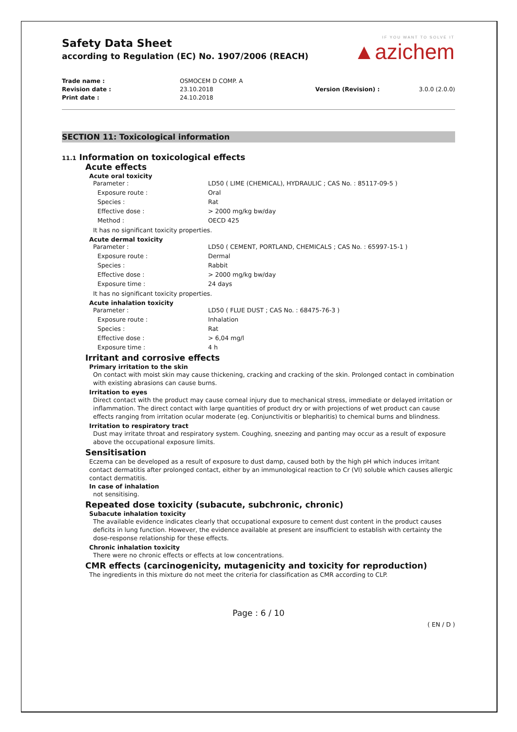IF YOU WANT TO SOLVE IT
▲azichem
Safety Data Sheet
according to Regulation (EC) No. 1907/2006 (REACH)
| Trade name : | OSMOCEM D COMP. A | | |
| Revision date : | 23.10.2018 | Version (Revision) : | 3.0.0 (2.0.0) |
| Print date : | 24.10.2018 | | |
SECTION 11: Toxicological information
11.1 Information on toxicological effects
Acute effects
Acute oral toxicity
| Parameter : | LD50 ( LIME (CHEMICAL), HYDRAULIC ; CAS No. : 85117-09-5 ) |
| Exposure route : | Oral |
| Species : | Rat |
| Effective dose : | > 2000 mg/kg bw/day |
| Method : | OECD 425 |
It has no significant toxicity properties.
Acute dermal toxicity
| Parameter : | LD50 ( CEMENT, PORTLAND, CHEMICALS ; CAS No. : 65997-15-1 ) |
| Exposure route : | Dermal |
| Species : | Rabbit |
| Effective dose : | > 2000 mg/kg bw/day |
| Exposure time : | 24 days |
It has no significant toxicity properties.
Acute inhalation toxicity
| Parameter : | LD50 ( FLUE DUST ; CAS No. : 68475-76-3 ) |
| Exposure route : | Inhalation |
| Species : | Rat |
| Effective dose : | > 6,04 mg/l |
| Exposure time : | 4 h |
Irritant and corrosive effects
Primary irritation to the skin
On contact with moist skin may cause thickening, cracking and cracking of the skin. Prolonged contact in combination with existing abrasions can cause burns.
Irritation to eyes
Direct contact with the product may cause corneal injury due to mechanical stress, immediate or delayed irritation or inflammation. The direct contact with large quantities of product dry or with projections of wet product can cause effects ranging from irritation ocular moderate (eg. Conjunctivitis or blepharitis) to chemical burns and blindness.
Irritation to respiratory tract
Dust may irritate throat and respiratory system. Coughing, sneezing and panting may occur as a result of exposure above the occupational exposure limits.
Sensitisation
Eczema can be developed as a result of exposure to dust damp, caused both by the high pH which induces irritant contact dermatitis after prolonged contact, either by an immunological reaction to Cr (VI) soluble which causes allergic contact dermatitis.
In case of inhalation
not sensitising.
Repeated dose toxicity (subacute, subchronic, chronic)
Subacute inhalation toxicity
The available evidence indicates clearly that occupational exposure to cement dust content in the product causes deficits in lung function. However, the evidence available at present are insufficient to establish with certainty the dose-response relationship for these effects.
Chronic inhalation toxicity
There were no chronic effects or effects at low concentrations.
CMR effects (carcinogenicity, mutagenicity and toxicity for reproduction)
The ingredients in this mixture do not meet the criteria for classification as CMR according to CLP.
Page : 6 / 10
( EN / D )